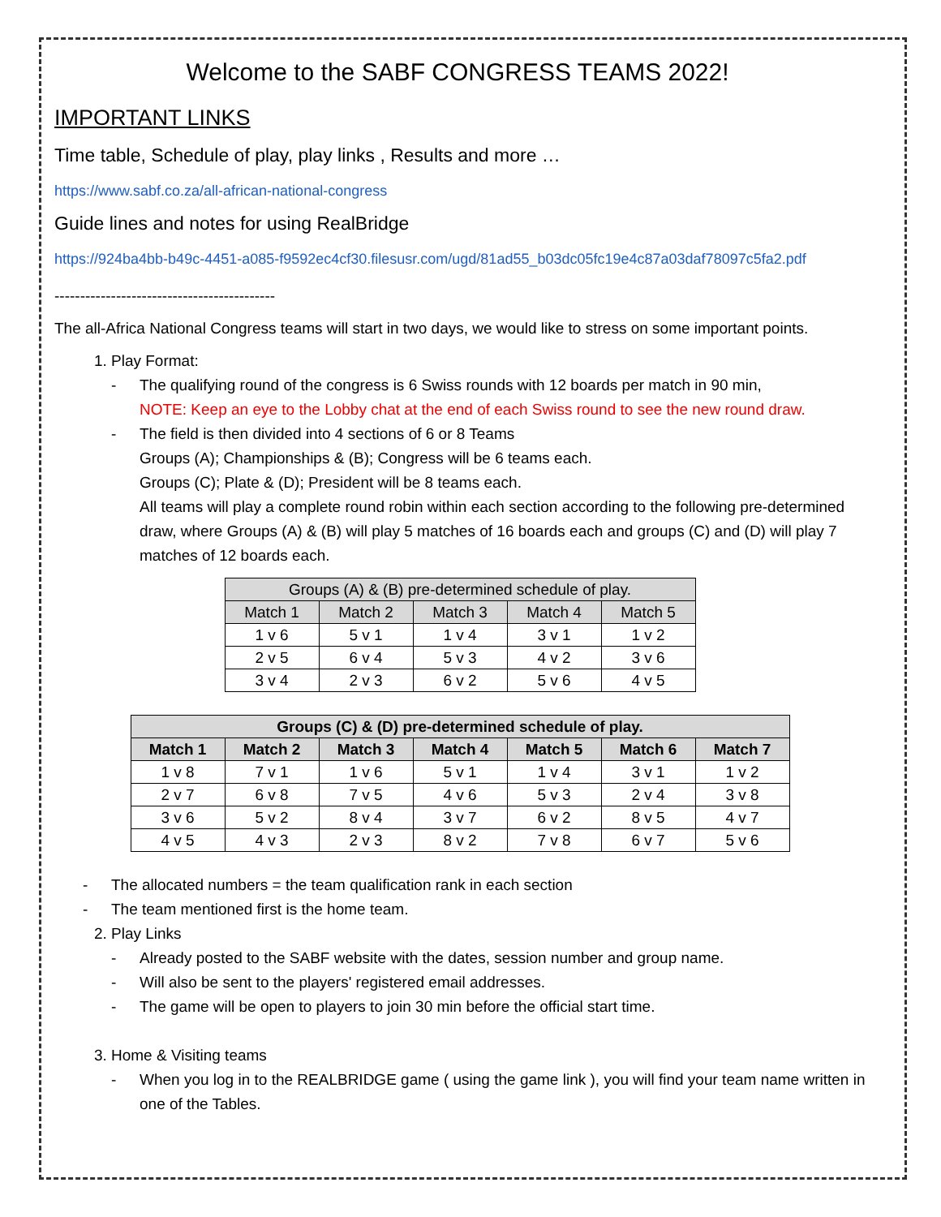Welcome to the SABF CONGRESS TEAMS 2022!
IMPORTANT LINKS
Time table, Schedule of play, play links , Results and more …
https://www.sabf.co.za/all-african-national-congress
Guide lines and notes for using RealBridge
https://924ba4bb-b49c-4451-a085-f9592ec4cf30.filesusr.com/ugd/81ad55_b03dc05fc19e4c87a03daf78097c5fa2.pdf
-------------------------------------------
The all-Africa National Congress teams will start in two days, we would like to stress on some important points.
1. Play Format:
- The qualifying round of the congress is 6 Swiss rounds with 12 boards per match in 90 min,
NOTE: Keep an eye to the Lobby chat at the end of each Swiss round to see the new round draw.
- The field is then divided into 4 sections of 6 or 8 Teams
Groups (A); Championships & (B); Congress will be 6 teams each.
Groups (C); Plate & (D); President will be 8 teams each.
All teams will play a complete round robin within each section according to the following pre-determined draw, where Groups (A) & (B) will play 5 matches of 16 boards each and groups (C) and (D) will play 7 matches of 12 boards each.
| Groups (A) & (B) pre-determined schedule of play. | | | | |
| --- | --- | --- | --- | --- |
| Match 1 | Match 2 | Match 3 | Match 4 | Match 5 |
| 1 v 6 | 5 v 1 | 1 v 4 | 3 v 1 | 1 v 2 |
| 2 v 5 | 6 v 4 | 5 v 3 | 4 v 2 | 3 v 6 |
| 3 v 4 | 2 v 3 | 6 v 2 | 5 v 6 | 4 v 5 |
| Groups (C) & (D) pre-determined schedule of play. | | | | | | |
| --- | --- | --- | --- | --- | --- | --- |
| Match 1 | Match 2 | Match 3 | Match 4 | Match 5 | Match 6 | Match 7 |
| 1 v 8 | 7 v 1 | 1 v 6 | 5 v 1 | 1 v 4 | 3 v 1 | 1 v 2 |
| 2 v 7 | 6 v 8 | 7 v 5 | 4 v 6 | 5 v 3 | 2 v 4 | 3 v 8 |
| 3 v 6 | 5 v 2 | 8 v 4 | 3 v 7 | 6 v 2 | 8 v 5 | 4 v 7 |
| 4 v 5 | 4 v 3 | 2 v 3 | 8 v 2 | 7 v 8 | 6 v 7 | 5 v 6 |
- The allocated numbers = the team qualification rank in each section
- The team mentioned first is the home team.
2. Play Links
- Already posted to the SABF website with the dates, session number and group name.
- Will also be sent to the players' registered email addresses.
- The game will be open to players to join 30 min before the official start time.
3. Home & Visiting teams
- When you log in to the REALBRIDGE game ( using the game link ), you will find your team name written in one of the Tables.